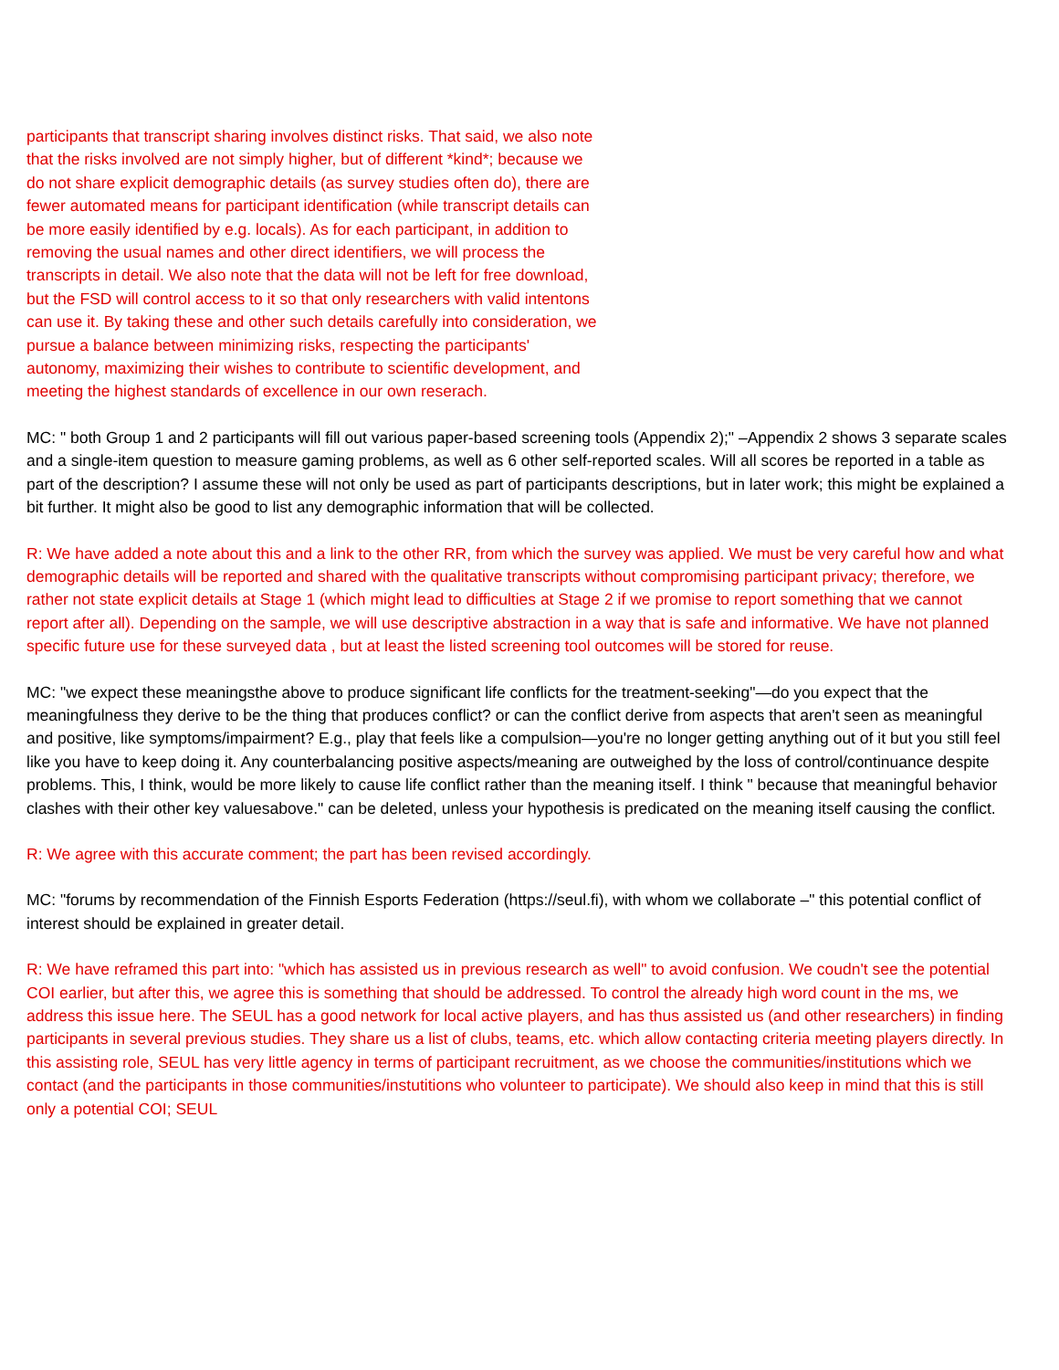participants that transcript sharing involves distinct risks. That said, we also note that the risks involved are not simply higher, but of different *kind*; because we do not share explicit demographic details (as survey studies often do), there are fewer automated means for participant identification (while transcript details can be more easily identified by e.g. locals). As for each participant, in addition to removing the usual names and other direct identifiers, we will process the transcripts in detail. We also note that the data will not be left for free download, but the FSD will control access to it so that only researchers with valid intentons can use it. By taking these and other such details carefully into consideration, we pursue a balance between minimizing risks, respecting the participants' autonomy, maximizing their wishes to contribute to scientific development, and meeting the highest standards of excellence in our own reserach.
MC: " both Group 1 and 2 participants will fill out various paper-based screening tools (Appendix 2);" –Appendix 2 shows 3 separate scales and a single-item question to measure gaming problems, as well as 6 other self-reported scales. Will all scores be reported in a table as part of the description? I assume these will not only be used as part of participants descriptions, but in later work; this might be explained a bit further. It might also be good to list any demographic information that will be collected.
R: We have added a note about this and a link to the other RR, from which the survey was applied. We must be very careful how and what demographic details will be reported and shared with the qualitative transcripts without compromising participant privacy; therefore, we rather not state explicit details at Stage 1 (which might lead to difficulties at Stage 2 if we promise to report something that we cannot report after all). Depending on the sample, we will use descriptive abstraction in a way that is safe and informative. We have not planned specific future use for these surveyed data , but at least the listed screening tool outcomes will be stored for reuse.
MC: "we expect these meaningsthe above to produce significant life conflicts for the treatment-seeking"—do you expect that the meaningfulness they derive to be the thing that produces conflict? or can the conflict derive from aspects that aren't seen as meaningful and positive, like symptoms/impairment? E.g., play that feels like a compulsion—you're no longer getting anything out of it but you still feel like you have to keep doing it. Any counterbalancing positive aspects/meaning are outweighed by the loss of control/continuance despite problems. This, I think, would be more likely to cause life conflict rather than the meaning itself. I think " because that meaningful behavior clashes with their other key valuesabove." can be deleted, unless your hypothesis is predicated on the meaning itself causing the conflict.
R: We agree with this accurate comment; the part has been revised accordingly.
MC: "forums by recommendation of the Finnish Esports Federation (https://seul.fi), with whom we collaborate –" this potential conflict of interest should be explained in greater detail.
R: We have reframed this part into: "which has assisted us in previous research as well" to avoid confusion. We coudn't see the potential COI earlier, but after this, we agree this is something that should be addressed. To control the already high word count in the ms, we address this issue here. The SEUL has a good network for local active players, and has thus assisted us (and other researchers) in finding participants in several previous studies. They share us a list of clubs, teams, etc. which allow contacting criteria meeting players directly. In this assisting role, SEUL has very little agency in terms of participant recruitment, as we choose the communities/institutions which we contact (and the participants in those communities/instutitions who volunteer to participate). We should also keep in mind that this is still only a potential COI; SEUL